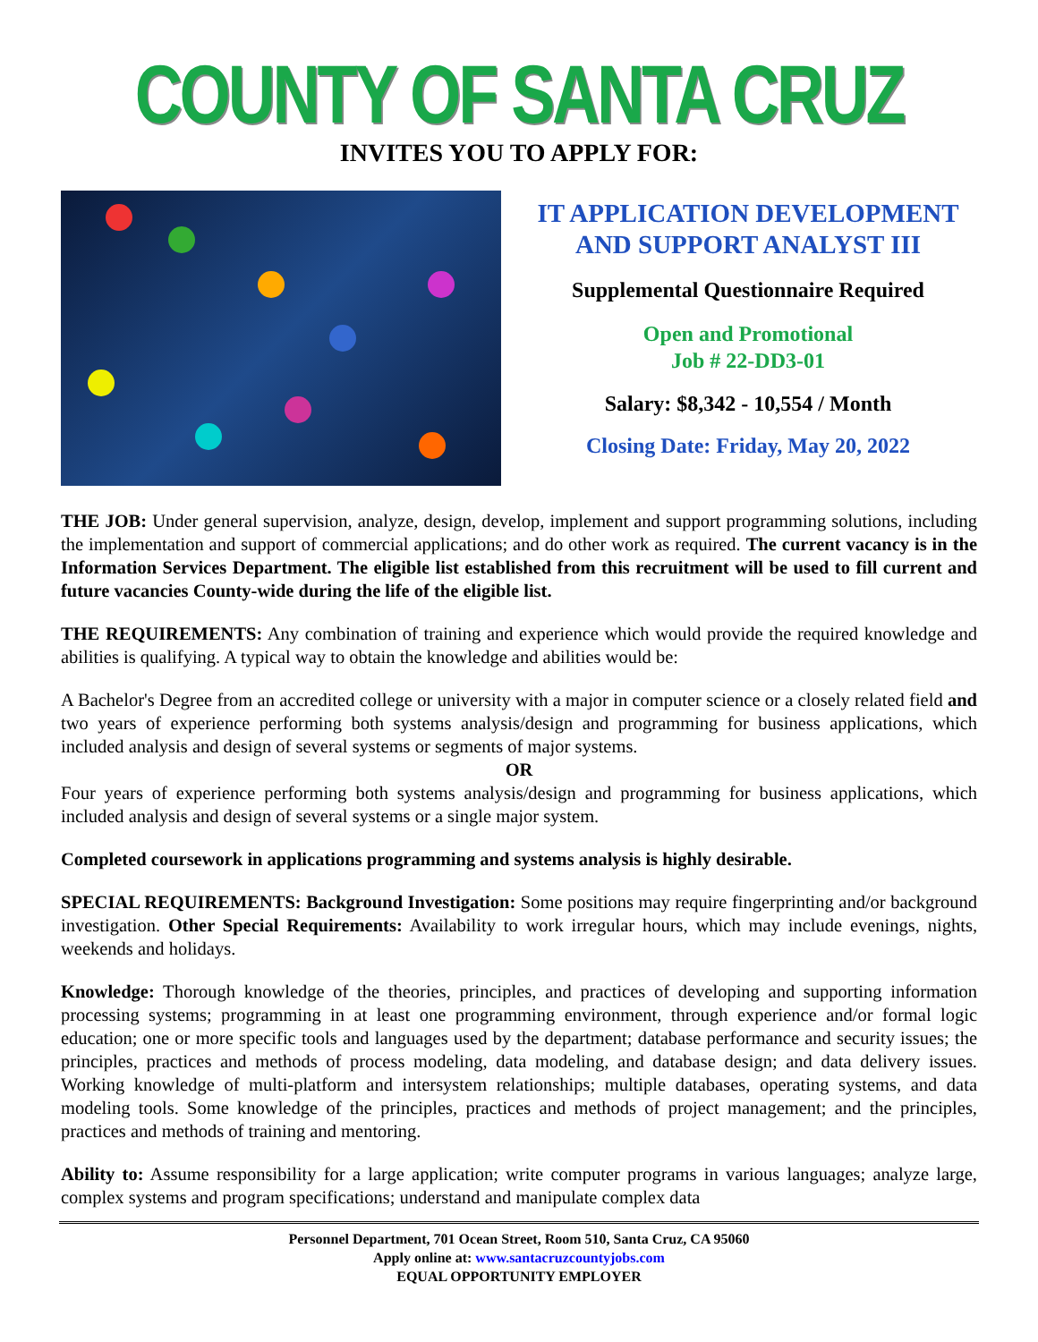COUNTY OF SANTA CRUZ
INVITES YOU TO APPLY FOR:
IT APPLICATION DEVELOPMENT
AND SUPPORT ANALYST III
Supplemental Questionnaire Required
Open and Promotional
Job # 22-DD3-01
Salary: $8,342 - 10,554 / Month
Closing Date: Friday, May 20, 2022
THE JOB: Under general supervision, analyze, design, develop, implement and support programming solutions, including the implementation and support of commercial applications; and do other work as required. The current vacancy is in the Information Services Department. The eligible list established from this recruitment will be used to fill current and future vacancies County-wide during the life of the eligible list.
THE REQUIREMENTS: Any combination of training and experience which would provide the required knowledge and abilities is qualifying. A typical way to obtain the knowledge and abilities would be:
A Bachelor's Degree from an accredited college or university with a major in computer science or a closely related field and two years of experience performing both systems analysis/design and programming for business applications, which included analysis and design of several systems or segments of major systems.
OR
Four years of experience performing both systems analysis/design and programming for business applications, which included analysis and design of several systems or a single major system.
Completed coursework in applications programming and systems analysis is highly desirable.
SPECIAL REQUIREMENTS: Background Investigation: Some positions may require fingerprinting and/or background investigation. Other Special Requirements: Availability to work irregular hours, which may include evenings, nights, weekends and holidays.
Knowledge: Thorough knowledge of the theories, principles, and practices of developing and supporting information processing systems; programming in at least one programming environment, through experience and/or formal logic education; one or more specific tools and languages used by the department; database performance and security issues; the principles, practices and methods of process modeling, data modeling, and database design; and data delivery issues. Working knowledge of multi-platform and intersystem relationships; multiple databases, operating systems, and data modeling tools. Some knowledge of the principles, practices and methods of project management; and the principles, practices and methods of training and mentoring.
Ability to: Assume responsibility for a large application; write computer programs in various languages; analyze large, complex systems and program specifications; understand and manipulate complex data
Personnel Department, 701 Ocean Street, Room 510, Santa Cruz, CA 95060
Apply online at: www.santacruzcountyjobs.com
EQUAL OPPORTUNITY EMPLOYER